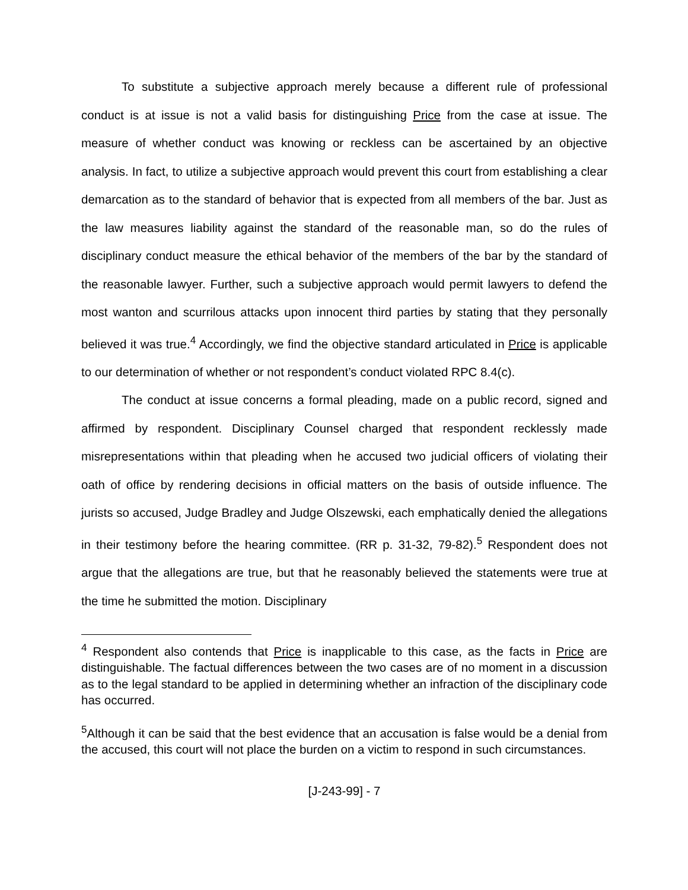To substitute a subjective approach merely because a different rule of professional conduct is at issue is not a valid basis for distinguishing Price from the case at issue. The measure of whether conduct was knowing or reckless can be ascertained by an objective analysis. In fact, to utilize a subjective approach would prevent this court from establishing a clear demarcation as to the standard of behavior that is expected from all members of the bar. Just as the law measures liability against the standard of the reasonable man, so do the rules of disciplinary conduct measure the ethical behavior of the members of the bar by the standard of the reasonable lawyer. Further, such a subjective approach would permit lawyers to defend the most wanton and scurrilous attacks upon innocent third parties by stating that they personally believed it was true.<sup>4</sup> Accordingly, we find the objective standard articulated in Price is applicable to our determination of whether or not respondent’s conduct violated RPC 8.4(c).
The conduct at issue concerns a formal pleading, made on a public record, signed and affirmed by respondent. Disciplinary Counsel charged that respondent recklessly made misrepresentations within that pleading when he accused two judicial officers of violating their oath of office by rendering decisions in official matters on the basis of outside influence. The jurists so accused, Judge Bradley and Judge Olszewski, each emphatically denied the allegations in their testimony before the hearing committee. (RR p. 31-32, 79-82).<sup>5</sup> Respondent does not argue that the allegations are true, but that he reasonably believed the statements were true at the time he submitted the motion. Disciplinary
<sup>4</sup> Respondent also contends that Price is inapplicable to this case, as the facts in Price are distinguishable. The factual differences between the two cases are of no moment in a discussion as to the legal standard to be applied in determining whether an infraction of the disciplinary code has occurred.
<sup>5</sup> Although it can be said that the best evidence that an accusation is false would be a denial from the accused, this court will not place the burden on a victim to respond in such circumstances.
[J-243-99] - 7